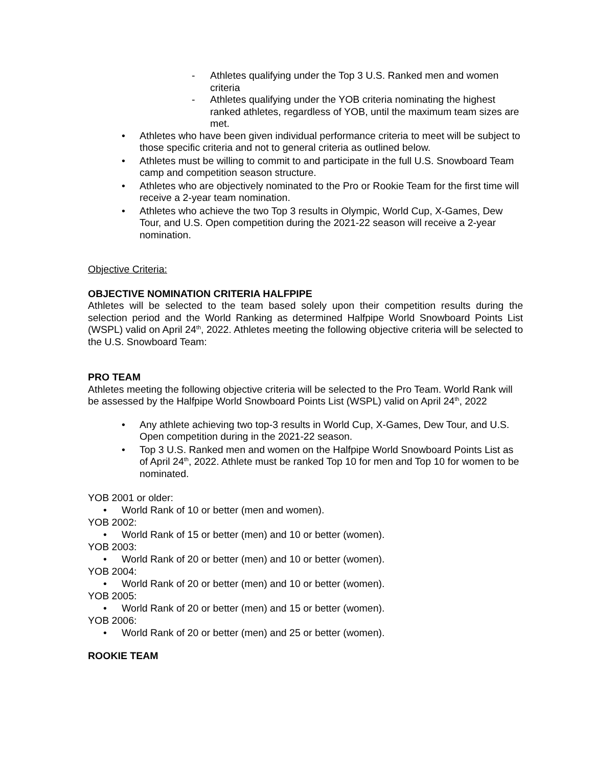- Athletes qualifying under the Top 3 U.S. Ranked men and women criteria
- Athletes qualifying under the YOB criteria nominating the highest ranked athletes, regardless of YOB, until the maximum team sizes are met.
• Athletes who have been given individual performance criteria to meet will be subject to those specific criteria and not to general criteria as outlined below.
• Athletes must be willing to commit to and participate in the full U.S. Snowboard Team camp and competition season structure.
• Athletes who are objectively nominated to the Pro or Rookie Team for the first time will receive a 2-year team nomination.
• Athletes who achieve the two Top 3 results in Olympic, World Cup, X-Games, Dew Tour, and U.S. Open competition during the 2021-22 season will receive a 2-year nomination.
Objective Criteria:
OBJECTIVE NOMINATION CRITERIA HALFPIPE
Athletes will be selected to the team based solely upon their competition results during the selection period and the World Ranking as determined Halfpipe World Snowboard Points List (WSPL) valid on April 24<sup>th</sup>, 2022. Athletes meeting the following objective criteria will be selected to the U.S. Snowboard Team:
PRO TEAM
Athletes meeting the following objective criteria will be selected to the Pro Team. World Rank will be assessed by the Halfpipe World Snowboard Points List (WSPL) valid on April 24<sup>th</sup>, 2022
• Any athlete achieving two top-3 results in World Cup, X-Games, Dew Tour, and U.S. Open competition during in the 2021-22 season.
• Top 3 U.S. Ranked men and women on the Halfpipe World Snowboard Points List as of April 24<sup>th</sup>, 2022. Athlete must be ranked Top 10 for men and Top 10 for women to be nominated.
YOB 2001 or older:
• World Rank of 10 or better (men and women).
YOB 2002:
• World Rank of 15 or better (men) and 10 or better (women).
YOB 2003:
• World Rank of 20 or better (men) and 10 or better (women).
YOB 2004:
• World Rank of 20 or better (men) and 10 or better (women).
YOB 2005:
• World Rank of 20 or better (men) and 15 or better (women).
YOB 2006:
• World Rank of 20 or better (men) and 25 or better (women).
ROOKIE TEAM